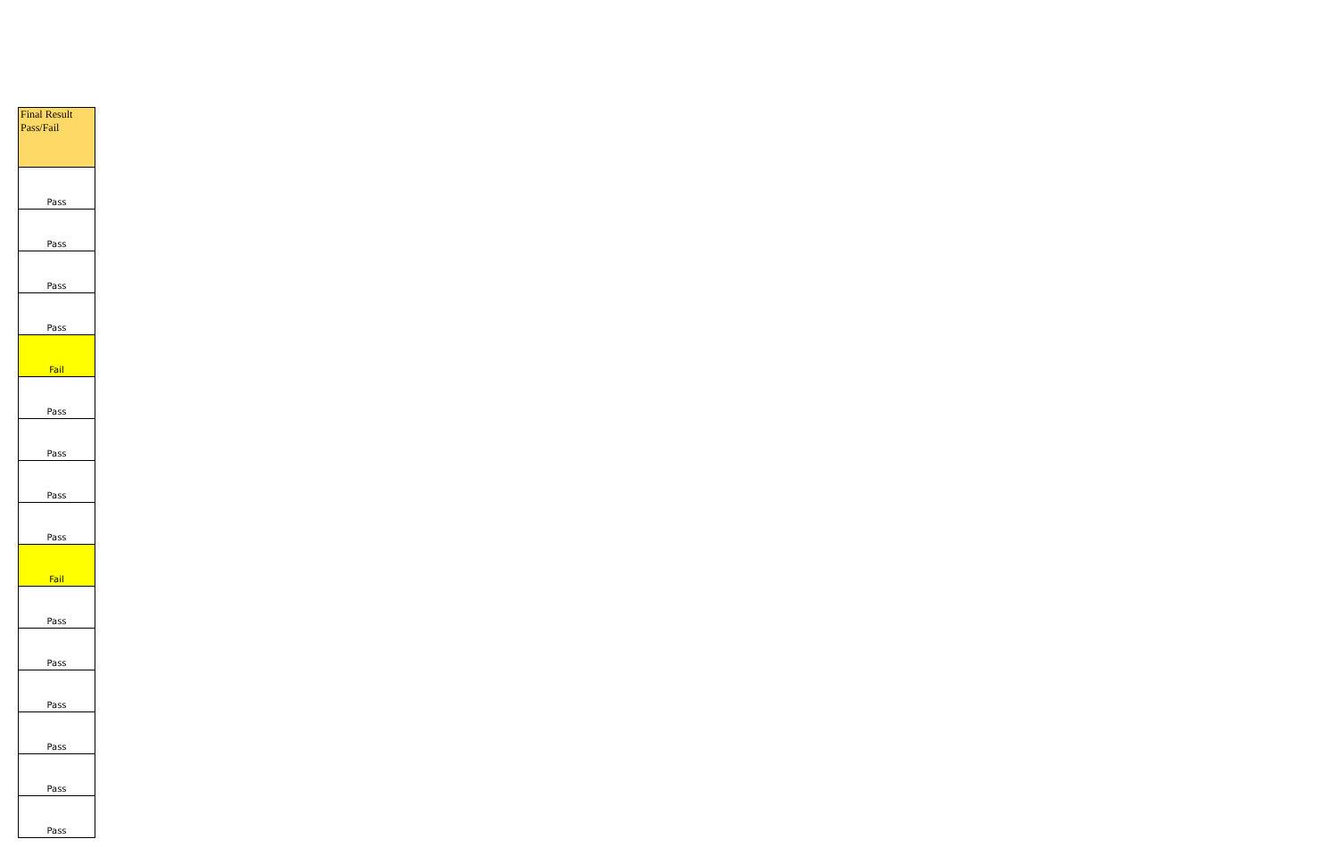| Final Result Pass/Fail |
| --- |
| Pass |
| Pass |
| Pass |
| Pass |
| Fail |
| Pass |
| Pass |
| Pass |
| Pass |
| Fail |
| Pass |
| Pass |
| Pass |
| Pass |
| Pass |
| Pass |